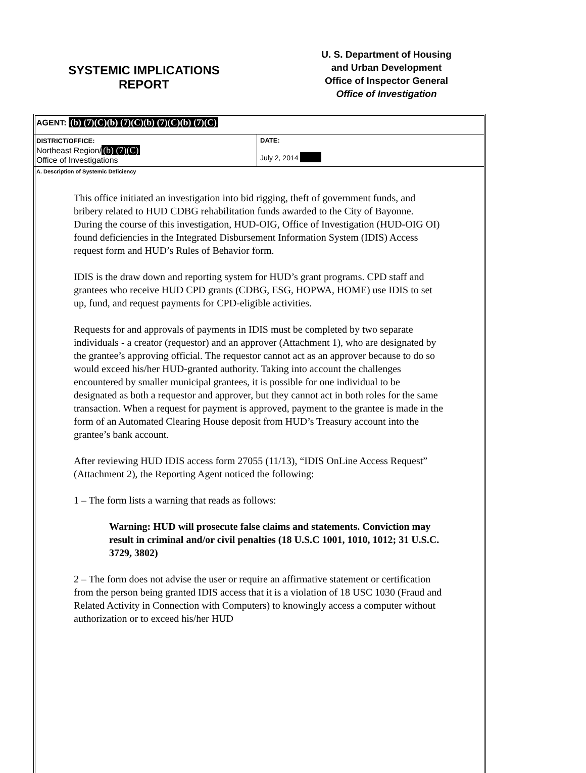SYSTEMIC IMPLICATIONS
REPORT
U. S. Department of Housing
and Urban Development
Office of Inspector General
Office of Investigation
| AGENT: (b) (7)(C)(b) (7)(C)(b) (7)(C)(b) (7)(C) | |
| DISTRICT/OFFICE: Northeast Region/ (b) (7)(C) Office of Investigations | DATE: July 2, 2014 |
| A. Description of Systemic Deficiency | |
This office initiated an investigation into bid rigging, theft of government funds, and bribery related to HUD CDBG rehabilitation funds awarded to the City of Bayonne. During the course of this investigation, HUD-OIG, Office of Investigation (HUD-OIG OI) found deficiencies in the Integrated Disbursement Information System (IDIS) Access request form and HUD’s Rules of Behavior form.
IDIS is the draw down and reporting system for HUD’s grant programs. CPD staff and grantees who receive HUD CPD grants (CDBG, ESG, HOPWA, HOME) use IDIS to set up, fund, and request payments for CPD-eligible activities.
Requests for and approvals of payments in IDIS must be completed by two separate individuals - a creator (requestor) and an approver (Attachment 1), who are designated by the grantee’s approving official. The requestor cannot act as an approver because to do so would exceed his/her HUD-granted authority. Taking into account the challenges encountered by smaller municipal grantees, it is possible for one individual to be designated as both a requestor and approver, but they cannot act in both roles for the same transaction. When a request for payment is approved, payment to the grantee is made in the form of an Automated Clearing House deposit from HUD’s Treasury account into the grantee’s bank account.
After reviewing HUD IDIS access form 27055 (11/13), “IDIS OnLine Access Request” (Attachment 2), the Reporting Agent noticed the following:
1 – The form lists a warning that reads as follows:
Warning: HUD will prosecute false claims and statements. Conviction may result in criminal and/or civil penalties (18 U.S.C 1001, 1010, 1012; 31 U.S.C. 3729, 3802)
2 – The form does not advise the user or require an affirmative statement or certification from the person being granted IDIS access that it is a violation of 18 USC 1030 (Fraud and Related Activity in Connection with Computers) to knowingly access a computer without authorization or to exceed his/her HUD